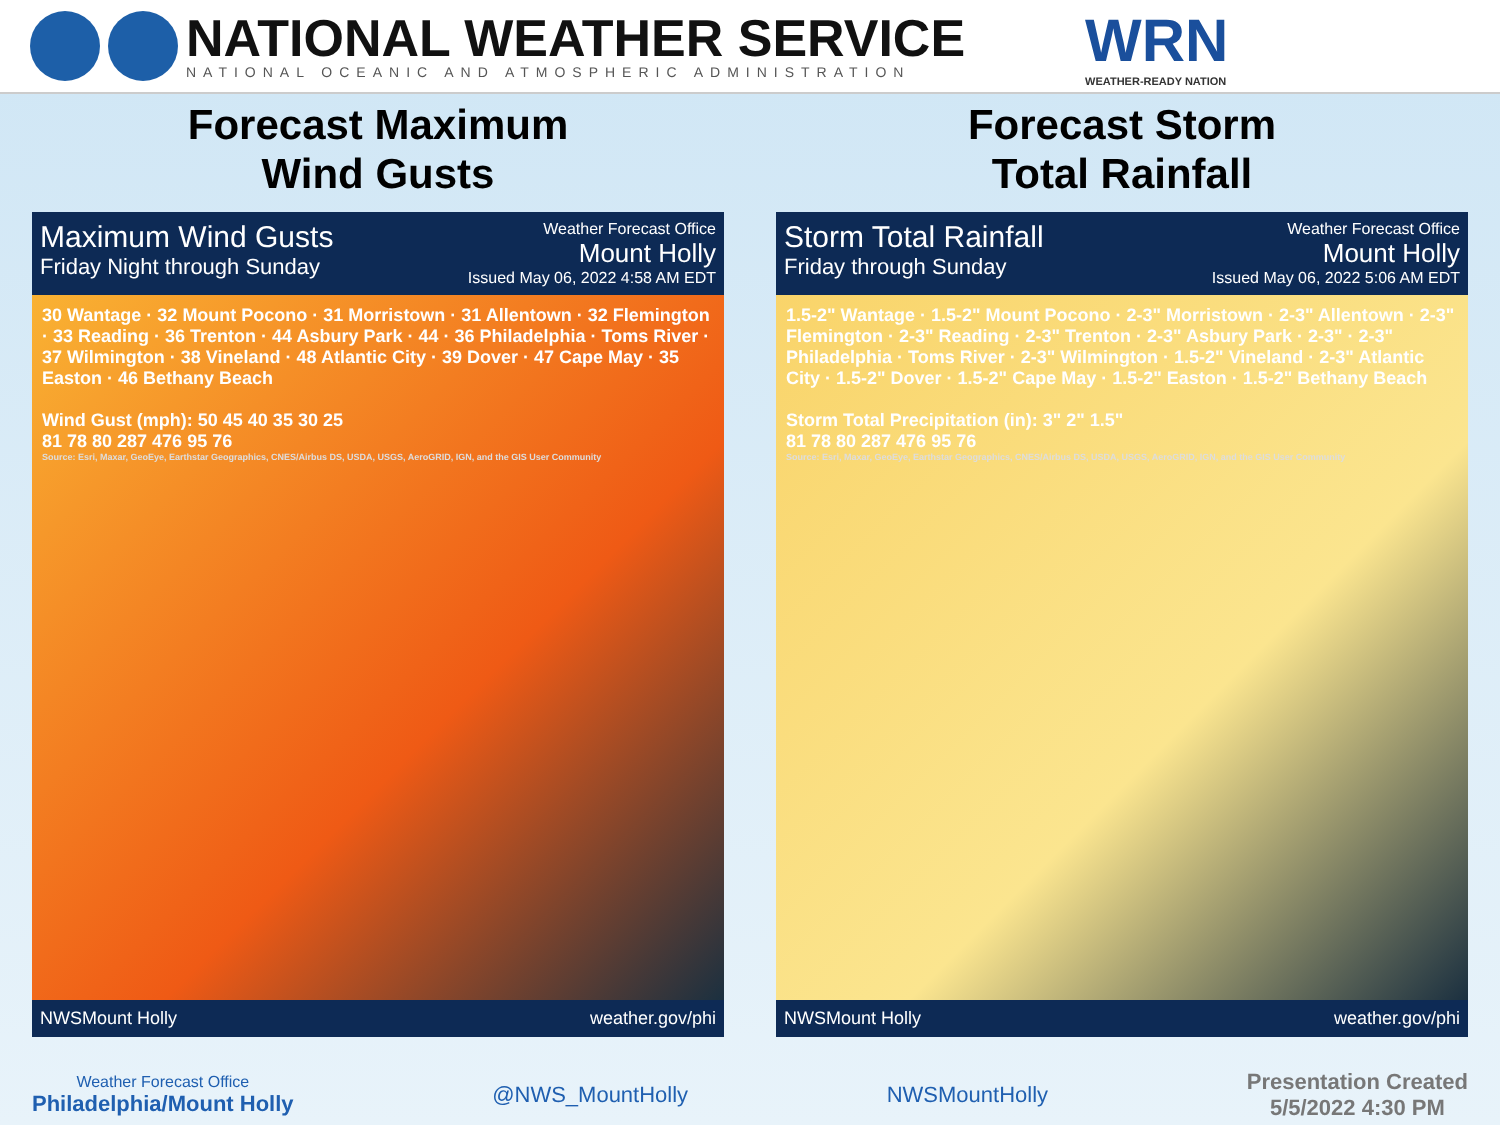NATIONAL WEATHER SERVICE
NATIONAL OCEANIC AND ATMOSPHERIC ADMINISTRATION
WRN
WEATHER-READY NATION
Forecast Maximum
Wind Gusts
Maximum Wind Gusts
Friday Night through Sunday
Weather Forecast Office
Mount Holly
Issued May 06, 2022 4:58 AM EDT
30 Wantage · 32 Mount Pocono · 31 Morristown · 31 Allentown · 32 Flemington · 33 Reading · 36 Trenton · 44 Asbury Park · 44 · 36 Philadelphia · Toms River · 37 Wilmington · 38 Vineland · 48 Atlantic City · 39 Dover · 47 Cape May · 35 Easton · 46 Bethany Beach
Wind Gust (mph): 50 45 40 35 30 25
81 78 80 287 476 95 76
Source: Esri, Maxar, GeoEye, Earthstar Geographics, CNES/Airbus DS, USDA, USGS, AeroGRID, IGN, and the GIS User Community
NWSMount Holly weather.gov/phi
Forecast Storm
Total Rainfall
Storm Total Rainfall
Friday through Sunday
Weather Forecast Office
Mount Holly
Issued May 06, 2022 5:06 AM EDT
1.5-2" Wantage · 1.5-2" Mount Pocono · 2-3" Morristown · 2-3" Allentown · 2-3" Flemington · 2-3" Reading · 2-3" Trenton · 2-3" Asbury Park · 2-3" · 2-3" Philadelphia · Toms River · 2-3" Wilmington · 1.5-2" Vineland · 2-3" Atlantic City · 1.5-2" Dover · 1.5-2" Cape May · 1.5-2" Easton · 1.5-2" Bethany Beach
Storm Total Precipitation (in): 3" 2" 1.5"
81 78 80 287 476 95 76
Source: Esri, Maxar, GeoEye, Earthstar Geographics, CNES/Airbus DS, USDA, USGS, AeroGRID, IGN, and the GIS User Community
NWSMount Holly weather.gov/phi
Weather Forecast Office
Philadelphia/Mount Holly
@NWS_MountHolly NWSMountHolly
Presentation Created
5/5/2022 4:30 PM